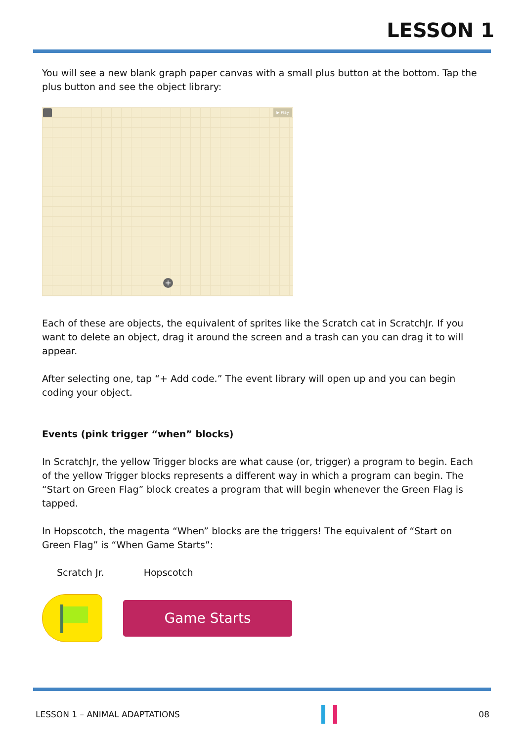LESSON 1
You will see a new blank graph paper canvas with a small plus button at the bottom. Tap the plus button and see the object library:
▶ Play
+
Each of these are objects, the equivalent of sprites like the Scratch cat in ScratchJr. If you want to delete an object, drag it around the screen and a trash can you can drag it to will appear.
After selecting one, tap “+ Add code.” The event library will open up and you can begin coding your object.
Events (pink trigger “when” blocks)
In ScratchJr, the yellow Trigger blocks are what cause (or, trigger) a program to begin. Each of the yellow Trigger blocks represents a different way in which a program can begin. The “Start on Green Flag” block creates a program that will begin whenever the Green Flag is tapped.
In Hopscotch, the magenta “When” blocks are the triggers! The equivalent of “Start on Green Flag” is “When Game Starts”:
Scratch Jr. Hopscotch
Game Starts
LESSON 1 – ANIMAL ADAPTATIONS 08